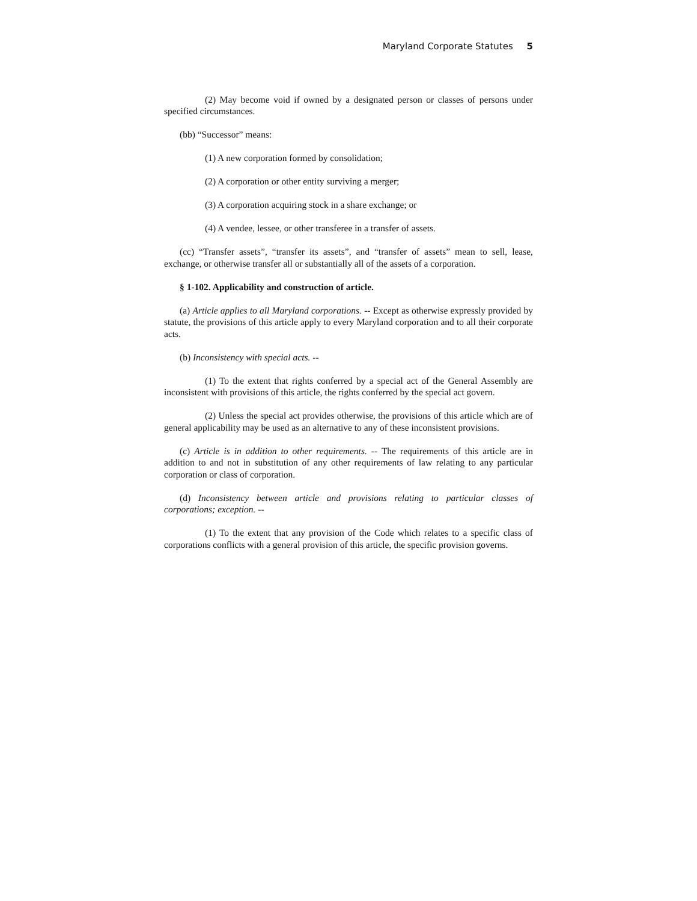Maryland Corporate Statutes 5
(2) May become void if owned by a designated person or classes of persons under specified circumstances.
(bb) “Successor” means:
(1) A new corporation formed by consolidation;
(2) A corporation or other entity surviving a merger;
(3) A corporation acquiring stock in a share exchange; or
(4) A vendee, lessee, or other transferee in a transfer of assets.
(cc) “Transfer assets”, “transfer its assets”, and “transfer of assets” mean to sell, lease, exchange, or otherwise transfer all or substantially all of the assets of a corporation.
§ 1-102. Applicability and construction of article.
(a) Article applies to all Maryland corporations. -- Except as otherwise expressly provided by statute, the provisions of this article apply to every Maryland corporation and to all their corporate acts.
(b) Inconsistency with special acts. --
(1) To the extent that rights conferred by a special act of the General Assembly are inconsistent with provisions of this article, the rights conferred by the special act govern.
(2) Unless the special act provides otherwise, the provisions of this article which are of general applicability may be used as an alternative to any of these inconsistent provisions.
(c) Article is in addition to other requirements. -- The requirements of this article are in addition to and not in substitution of any other requirements of law relating to any particular corporation or class of corporation.
(d) Inconsistency between article and provisions relating to particular classes of corporations; exception. --
(1) To the extent that any provision of the Code which relates to a specific class of corporations conflicts with a general provision of this article, the specific provision governs.